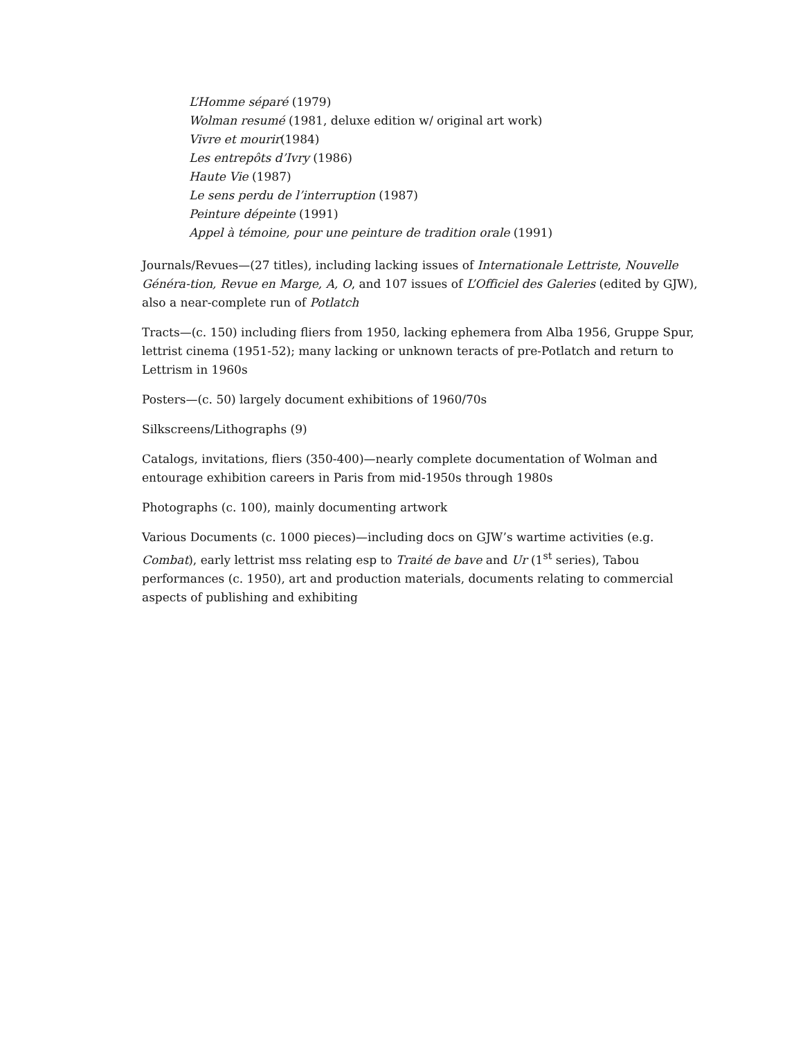L’Homme séparé (1979)
Wolman resumé (1981, deluxe edition w/ original art work)
Vivre et mourir(1984)
Les entrepôts d’Ivry (1986)
Haute Vie (1987)
Le sens perdu de l’interruption (1987)
Peinture dépeinte (1991)
Appel à témoine, pour une peinture de tradition orale (1991)
Journals/Revues—(27 titles), including lacking issues of Internationale Lettriste, Nouvelle Généra-tion, Revue en Marge, A, O, and 107 issues of L’Officiel des Galeries (edited by GJW), also a near-complete run of Potlatch
Tracts—(c. 150) including fliers from 1950, lacking ephemera from Alba 1956, Gruppe Spur, lettrist cinema (1951-52); many lacking or unknown teracts of pre-Potlatch and return to Lettrism in 1960s
Posters—(c. 50) largely document exhibitions of 1960/70s
Silkscreens/Lithographs (9)
Catalogs, invitations, fliers (350-400)—nearly complete documentation of Wolman and entourage exhibition careers in Paris from mid-1950s through 1980s
Photographs (c. 100), mainly documenting artwork
Various Documents (c. 1000 pieces)—including docs on GJW’s wartime activities (e.g. Combat), early lettrist mss relating esp to Traité de bave and Ur (1<sup>st</sup> series), Tabou performances (c. 1950), art and production materials, documents relating to commercial aspects of publishing and exhibiting